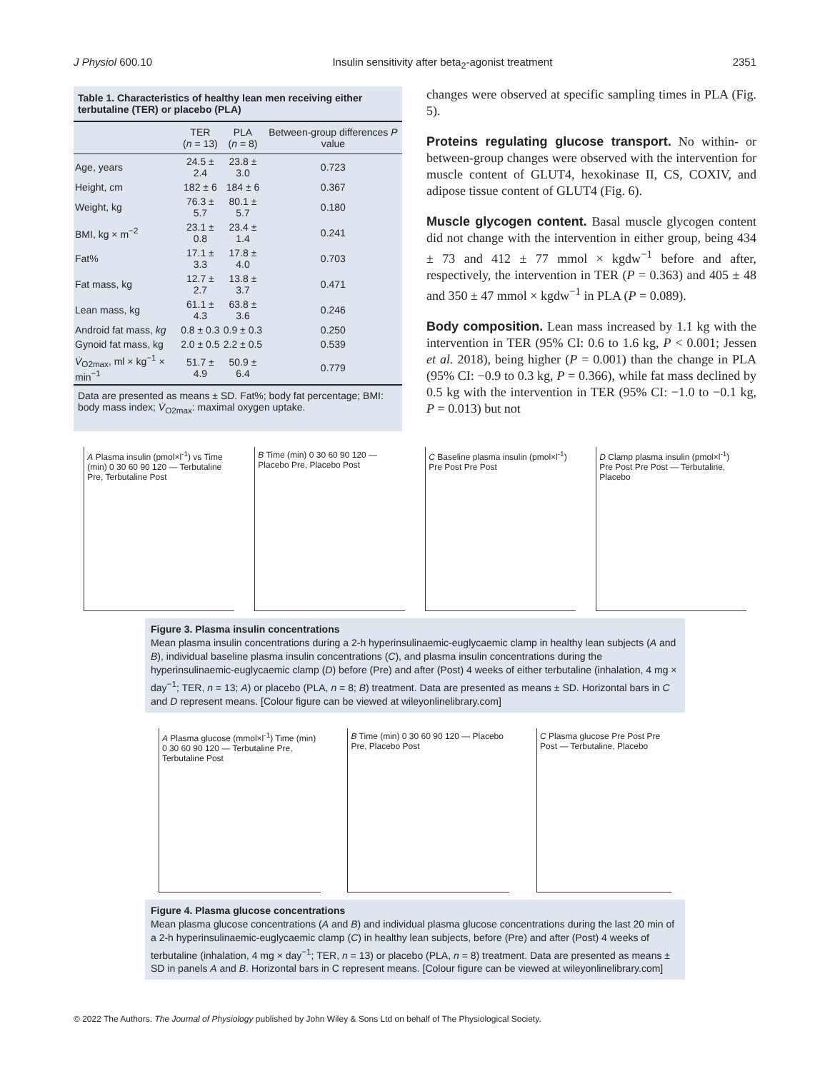J Physiol 600.10 Insulin sensitivity after beta<sub>2</sub>-agonist treatment 2351
Table 1. Characteristics of healthy lean men receiving either terbutaline (TER) or placebo (PLA)
| | TER ( n = 13) | PLA ( n = 8) | Between-group differences P value |
| --- | --- | --- | --- |
| Age, years | 24.5 ± 2.4 | 23.8 ± 3.0 | 0.723 |
| Height, cm | 182 ± 6 | 184 ± 6 | 0.367 |
| Weight, kg | 76.3 ± 5.7 | 80.1 ± 5.7 | 0.180 |
| BMI, kg × m<sup>−2</sup> | 23.1 ± 0.8 | 23.4 ± 1.4 | 0.241 |
| Fat% | 17.1 ± 3.3 | 17.8 ± 4.0 | 0.703 |
| Fat mass, kg | 12.7 ± 2.7 | 13.8 ± 3.7 | 0.471 |
| Lean mass, kg | 61.1 ± 4.3 | 63.8 ± 3.6 | 0.246 |
| Android fat mass, kg | 0.8 ± 0.3 | 0.9 ± 0.3 | 0.250 |
| Gynoid fat mass, kg | 2.0 ± 0.5 | 2.2 ± 0.5 | 0.539 |
| V̇<sub>O2max</sub>, ml × kg<sup>−1</sup> × min<sup>−1</sup> | 51.7 ± 4.9 | 50.9 ± 6.4 | 0.779 |
Data are presented as means ± SD. Fat%; body fat percentage; BMI: body mass index; V̇<sub>O2max</sub>: maximal oxygen uptake.
changes were observed at specific sampling times in PLA (Fig. 5).
Proteins regulating glucose transport. No within- or between-group changes were observed with the intervention for muscle content of GLUT4, hexokinase II, CS, COXIV, and adipose tissue content of GLUT4 (Fig. 6).
Muscle glycogen content. Basal muscle glycogen content did not change with the intervention in either group, being 434 ± 73 and 412 ± 77 mmol × kgdw<sup>−1</sup> before and after, respectively, the intervention in TER (P = 0.363) and 405 ± 48 and 350 ± 47 mmol × kgdw<sup>−1</sup> in PLA (P = 0.089).
Body composition. Lean mass increased by 1.1 kg with the intervention in TER (95% CI: 0.6 to 1.6 kg, P < 0.001; Jessen et al. 2018), being higher (P = 0.001) than the change in PLA (95% CI: −0.9 to 0.3 kg, P = 0.366), while fat mass declined by 0.5 kg with the intervention in TER (95% CI: −1.0 to −0.1 kg, P = 0.013) but not
A Plasma insulin (pmol×l<sup>-1</sup>) vs Time (min) 0 30 60 90 120 — Terbutaline Pre, Terbutaline Post
B Time (min) 0 30 60 90 120 — Placebo Pre, Placebo Post
C Baseline plasma insulin (pmol×l<sup>-1</sup>) Pre Post Pre Post
D Clamp plasma insulin (pmol×l<sup>-1</sup>) Pre Post Pre Post — Terbutaline, Placebo
Figure 3. Plasma insulin concentrations
Mean plasma insulin concentrations during a 2-h hyperinsulinaemic-euglycaemic clamp in healthy lean subjects (A and B), individual baseline plasma insulin concentrations (C), and plasma insulin concentrations during the hyperinsulinaemic-euglycaemic clamp (D) before (Pre) and after (Post) 4 weeks of either terbutaline (inhalation, 4 mg × day<sup>−1</sup>; TER, n = 13; A) or placebo (PLA, n = 8; B) treatment. Data are presented as means ± SD. Horizontal bars in C and D represent means. [Colour figure can be viewed at wileyonlinelibrary.com]
A Plasma glucose (mmol×l<sup>-1</sup>) Time (min) 0 30 60 90 120 — Terbutaline Pre, Terbutaline Post
B Time (min) 0 30 60 90 120 — Placebo Pre, Placebo Post
C Plasma glucose Pre Post Pre Post — Terbutaline, Placebo
Figure 4. Plasma glucose concentrations
Mean plasma glucose concentrations (A and B) and individual plasma glucose concentrations during the last 20 min of a 2-h hyperinsulinaemic-euglycaemic clamp (C) in healthy lean subjects, before (Pre) and after (Post) 4 weeks of terbutaline (inhalation, 4 mg × day<sup>−1</sup>; TER, n = 13) or placebo (PLA, n = 8) treatment. Data are presented as means ± SD in panels A and B. Horizontal bars in C represent means. [Colour figure can be viewed at wileyonlinelibrary.com]
© 2022 The Authors. The Journal of Physiology published by John Wiley & Sons Ltd on behalf of The Physiological Society.